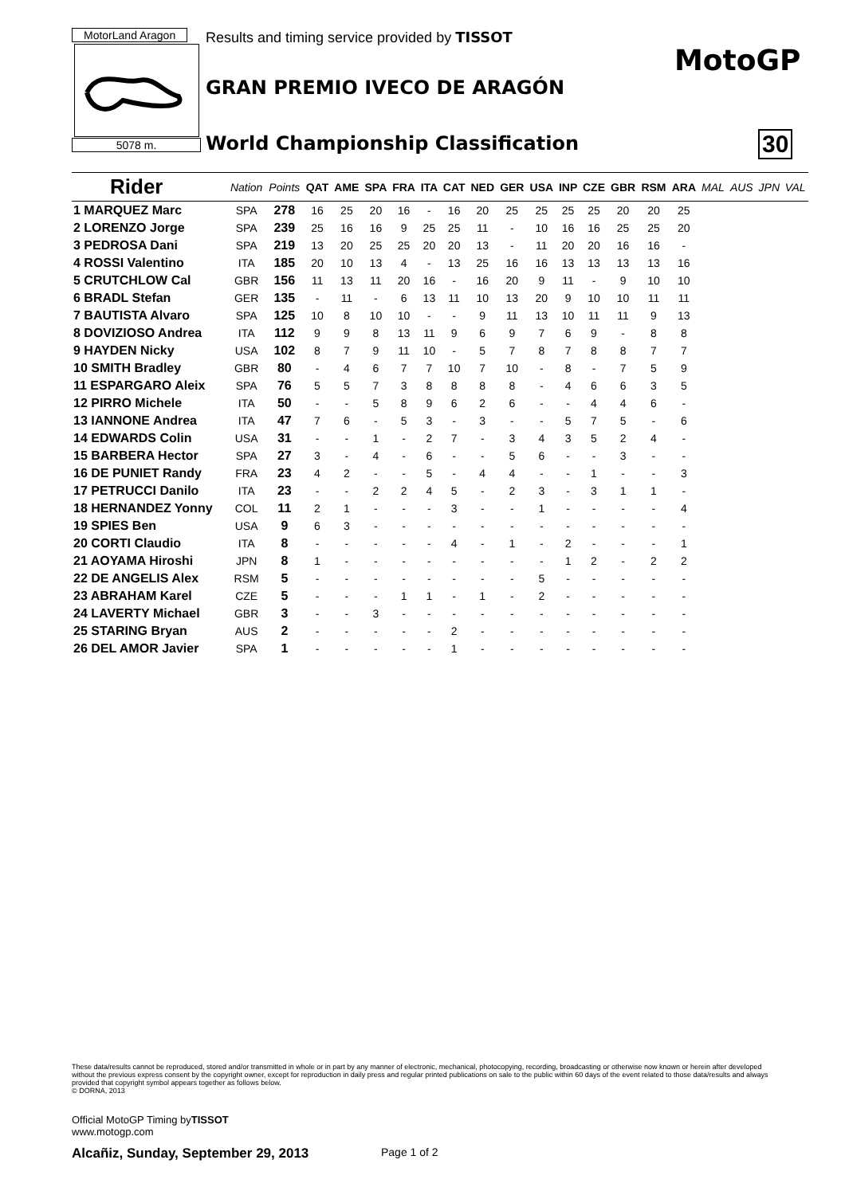MotorLand Aragon
Results and timing service provided by TISSOT
5078 m.
GRAN PREMIO IVECO DE ARAGÓN
World Championship Classification
MotoGP
30
| Rider | Nation | Points | QAT | AME | SPA | FRA | ITA | CAT | NED | GER | USA | INP | CZE | GBR | RSM | ARA | MAL | AUS | JPN | VAL |
| --- | --- | --- | --- | --- | --- | --- | --- | --- | --- | --- | --- | --- | --- | --- | --- | --- | --- | --- | --- | --- |
| 1 MARQUEZ Marc | SPA | 278 | 16 | 25 | 20 | 16 | - | 16 | 20 | 25 | 25 | 25 | 25 | 20 | 20 | 25 | | | | |
| 2 LORENZO Jorge | SPA | 239 | 25 | 16 | 16 | 9 | 25 | 25 | 11 | - | 10 | 16 | 16 | 25 | 25 | 20 | | | | |
| 3 PEDROSA Dani | SPA | 219 | 13 | 20 | 25 | 25 | 20 | 20 | 13 | - | 11 | 20 | 20 | 16 | 16 | - | | | | |
| 4 ROSSI Valentino | ITA | 185 | 20 | 10 | 13 | 4 | - | 13 | 25 | 16 | 16 | 13 | 13 | 13 | 13 | 16 | | | | |
| 5 CRUTCHLOW Cal | GBR | 156 | 11 | 13 | 11 | 20 | 16 | - | 16 | 20 | 9 | 11 | - | 9 | 10 | 10 | | | | |
| 6 BRADL Stefan | GER | 135 | - | 11 | - | 6 | 13 | 11 | 10 | 13 | 20 | 9 | 10 | 10 | 11 | 11 | | | | |
| 7 BAUTISTA Alvaro | SPA | 125 | 10 | 8 | 10 | 10 | - | - | 9 | 11 | 13 | 10 | 11 | 11 | 9 | 13 | | | | |
| 8 DOVIZIOSO Andrea | ITA | 112 | 9 | 9 | 8 | 13 | 11 | 9 | 6 | 9 | 7 | 6 | 9 | - | 8 | 8 | | | | |
| 9 HAYDEN Nicky | USA | 102 | 8 | 7 | 9 | 11 | 10 | - | 5 | 7 | 8 | 7 | 8 | 8 | 7 | 7 | | | | |
| 10 SMITH Bradley | GBR | 80 | - | 4 | 6 | 7 | 7 | 10 | 7 | 10 | - | 8 | - | 7 | 5 | 9 | | | | |
| 11 ESPARGARO Aleix | SPA | 76 | 5 | 5 | 7 | 3 | 8 | 8 | 8 | 8 | - | 4 | 6 | 6 | 3 | 5 | | | | |
| 12 PIRRO Michele | ITA | 50 | - | - | 5 | 8 | 9 | 6 | 2 | 6 | - | - | 4 | 4 | 6 | - | | | | |
| 13 IANNONE Andrea | ITA | 47 | 7 | 6 | - | 5 | 3 | - | 3 | - | - | 5 | 7 | 5 | - | 6 | | | | |
| 14 EDWARDS Colin | USA | 31 | - | - | 1 | - | 2 | 7 | - | 3 | 4 | 3 | 5 | 2 | 4 | - | | | | |
| 15 BARBERA Hector | SPA | 27 | 3 | - | 4 | - | 6 | - | - | 5 | 6 | - | - | 3 | - | - | | | | |
| 16 DE PUNIET Randy | FRA | 23 | 4 | 2 | - | - | 5 | - | 4 | 4 | - | - | 1 | - | - | 3 | | | | |
| 17 PETRUCCI Danilo | ITA | 23 | - | - | 2 | 2 | 4 | 5 | - | 2 | 3 | - | 3 | 1 | 1 | - | | | | |
| 18 HERNANDEZ Yonny | COL | 11 | 2 | 1 | - | - | - | 3 | - | - | 1 | - | - | - | - | 4 | | | | |
| 19 SPIES Ben | USA | 9 | 6 | 3 | - | - | - | - | - | - | - | - | - | - | - | - | | | | |
| 20 CORTI Claudio | ITA | 8 | - | - | - | - | - | 4 | - | 1 | - | 2 | - | - | - | 1 | | | | |
| 21 AOYAMA Hiroshi | JPN | 8 | 1 | - | - | - | - | - | - | - | - | 1 | 2 | - | 2 | 2 | | | | |
| 22 DE ANGELIS Alex | RSM | 5 | - | - | - | - | - | - | - | - | 5 | - | - | - | - | - | | | | |
| 23 ABRAHAM Karel | CZE | 5 | - | - | - | 1 | 1 | - | 1 | - | 2 | - | - | - | - | - | | | | |
| 24 LAVERTY Michael | GBR | 3 | - | - | 3 | - | - | - | - | - | - | - | - | - | - | - | | | | |
| 25 STARING Bryan | AUS | 2 | - | - | - | - | - | 2 | - | - | - | - | - | - | - | - | | | | |
| 26 DEL AMOR Javier | SPA | 1 | - | - | - | - | - | 1 | - | - | - | - | - | - | - | - | | | | |
These data/results cannot be reproduced, stored and/or transmitted in whole or in part by any manner of electronic, mechanical, photocopying, recording, broadcasting or otherwise now known or herein after developed without the previous express consent by the copyright owner, except for reproduction in daily press and regular printed publications on sale to the public within 60 days of the event related to those data/results and always provided that copyright symbol appears together as follows below.
© DORNA, 2013
Official MotoGP Timing byTISSOT
www.motogp.com
Alcañiz, Sunday, September 29, 2013
Page 1 of 2